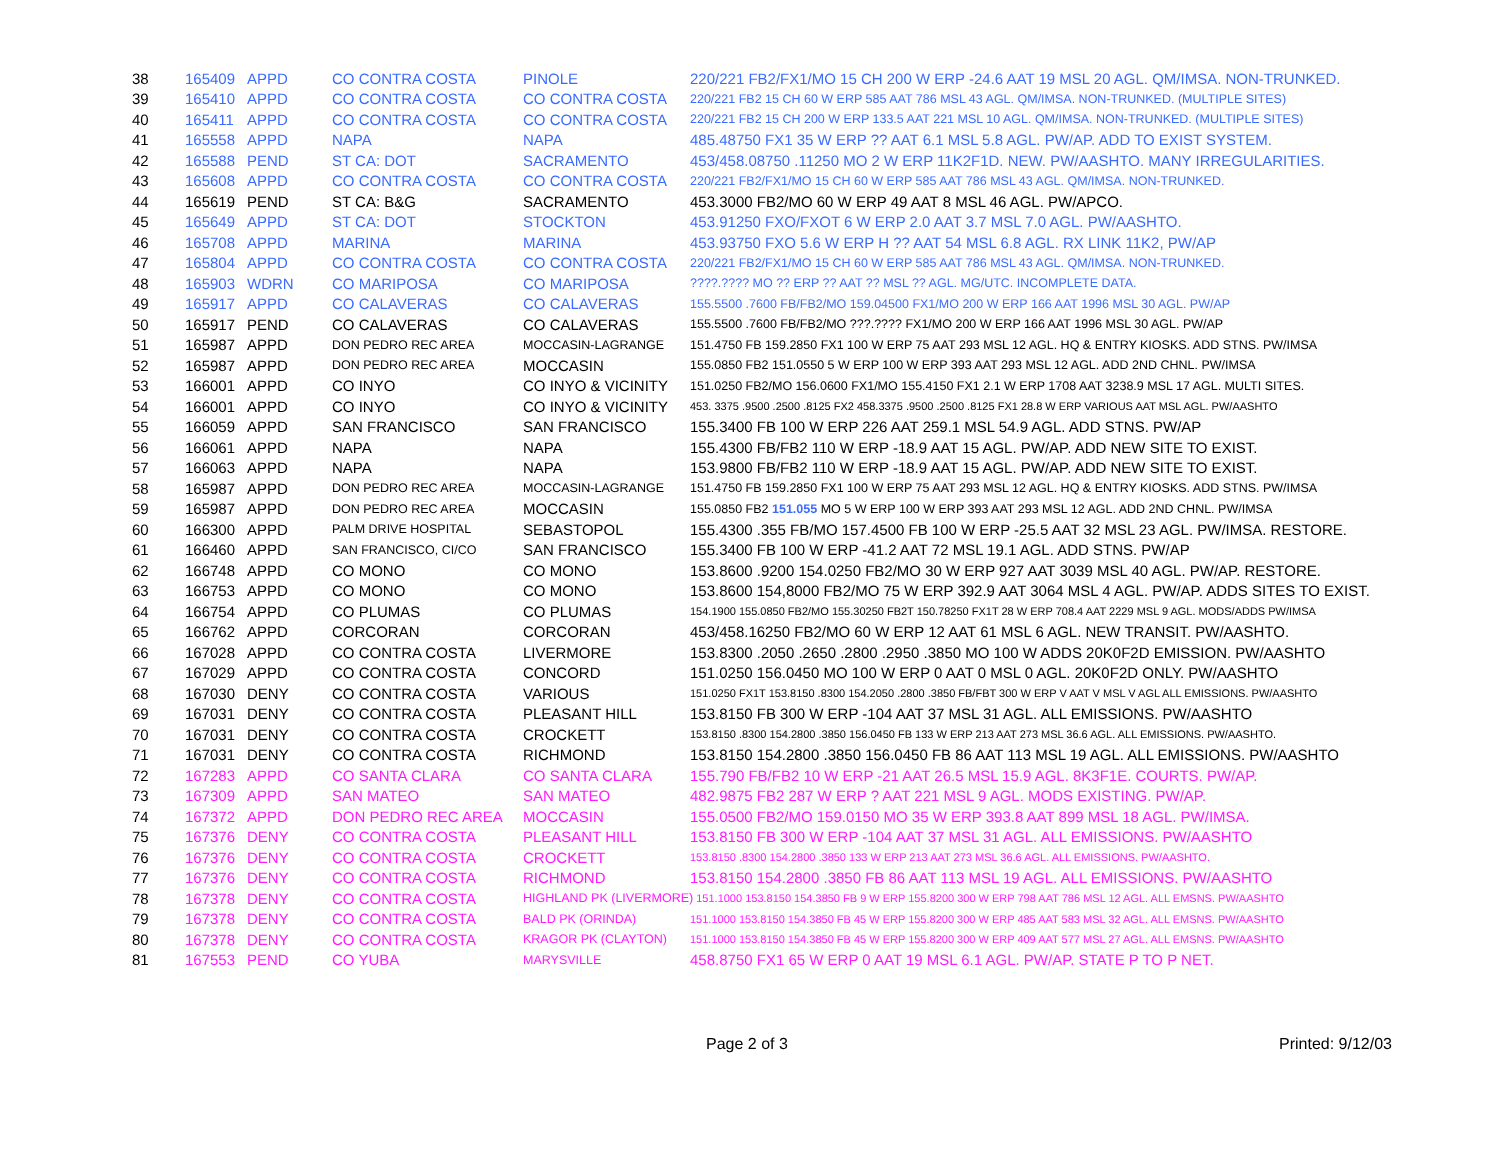| 38 | 165409 | APPD | CO CONTRA COSTA | PINOLE | 220/221 FB2/FX1/MO 15 CH 200 W ERP -24.6 AAT 19 MSL 20 AGL. QM/IMSA. NON-TRUNKED. |
| 39 | 165410 | APPD | CO CONTRA COSTA | CO CONTRA COSTA | 220/221 FB2 15 CH 60 W ERP 585 AAT 786 MSL 43 AGL. QM/IMSA. NON-TRUNKED. (MULTIPLE SITES) |
| 40 | 165411 | APPD | CO CONTRA COSTA | CO CONTRA COSTA | 220/221 FB2 15 CH 200 W ERP 133.5 AAT 221 MSL 10 AGL. QM/IMSA. NON-TRUNKED. (MULTIPLE SITES) |
| 41 | 165558 | APPD | NAPA | NAPA | 485.48750 FX1 35 W ERP ?? AAT 6.1 MSL 5.8 AGL. PW/AP. ADD TO EXIST SYSTEM. |
| 42 | 165588 | PEND | ST CA: DOT | SACRAMENTO | 453/458.08750 .11250 MO 2 W ERP 11K2F1D. NEW. PW/AASHTO. MANY IRREGULARITIES. |
| 43 | 165608 | APPD | CO CONTRA COSTA | CO CONTRA COSTA | 220/221 FB2/FX1/MO 15 CH 60 W ERP 585 AAT 786 MSL 43 AGL. QM/IMSA. NON-TRUNKED. |
| 44 | 165619 | PEND | ST CA: B&G | SACRAMENTO | 453.3000 FB2/MO 60 W ERP 49 AAT 8 MSL 46 AGL. PW/APCO. |
| 45 | 165649 | APPD | ST CA: DOT | STOCKTON | 453.91250 FXO/FXOT 6 W ERP 2.0 AAT 3.7 MSL 7.0 AGL. PW/AASHTO. |
| 46 | 165708 | APPD | MARINA | MARINA | 453.93750 FXO 5.6 W ERP H ?? AAT 54 MSL 6.8 AGL. RX LINK 11K2, PW/AP |
| 47 | 165804 | APPD | CO CONTRA COSTA | CO CONTRA COSTA | 220/221 FB2/FX1/MO 15 CH 60 W ERP 585 AAT 786 MSL 43 AGL. QM/IMSA. NON-TRUNKED. |
| 48 | 165903 | WDRN | CO MARIPOSA | CO MARIPOSA | ????.???? MO ?? ERP ?? AAT ?? MSL ?? AGL. MG/UTC. INCOMPLETE DATA. |
| 49 | 165917 | APPD | CO CALAVERAS | CO CALAVERAS | 155.5500 .7600 FB/FB2/MO 159.04500 FX1/MO 200 W ERP 166 AAT 1996 MSL 30 AGL. PW/AP |
| 50 | 165917 | PEND | CO CALAVERAS | CO CALAVERAS | 155.5500 .7600 FB/FB2/MO ???.???? FX1/MO 200 W ERP 166 AAT 1996 MSL 30 AGL. PW/AP |
| 51 | 165987 | APPD | DON PEDRO REC AREA | MOCCASIN-LAGRANGE | 151.4750 FB 159.2850 FX1 100 W ERP 75 AAT 293 MSL 12 AGL. HQ & ENTRY KIOSKS. ADD STNS. PW/IMSA |
| 52 | 165987 | APPD | DON PEDRO REC AREA | MOCCASIN | 155.0850 FB2 151.0550 5 W ERP 100 W ERP 393 AAT 293 MSL 12 AGL. ADD 2ND CHNL. PW/IMSA |
| 53 | 166001 | APPD | CO INYO | CO INYO & VICINITY | 151.0250 FB2/MO 156.0600 FX1/MO 155.4150 FX1 2.1 W ERP 1708 AAT 3238.9 MSL 17 AGL. MULTI SITES. |
| 54 | 166001 | APPD | CO INYO | CO INYO & VICINITY | 453. 3375 .9500 .2500 .8125 FX2 458.3375 .9500 .2500 .8125 FX1 28.8 W ERP VARIOUS AAT MSL AGL. PW/AASHTO |
| 55 | 166059 | APPD | SAN FRANCISCO | SAN FRANCISCO | 155.3400 FB 100 W ERP 226 AAT 259.1 MSL 54.9 AGL. ADD STNS. PW/AP |
| 56 | 166061 | APPD | NAPA | NAPA | 155.4300 FB/FB2 110 W ERP -18.9 AAT 15 AGL. PW/AP. ADD NEW SITE TO EXIST. |
| 57 | 166063 | APPD | NAPA | NAPA | 153.9800 FB/FB2 110 W ERP -18.9 AAT 15 AGL. PW/AP. ADD NEW SITE TO EXIST. |
| 58 | 165987 | APPD | DON PEDRO REC AREA | MOCCASIN-LAGRANGE | 151.4750 FB 159.2850 FX1 100 W ERP 75 AAT 293 MSL 12 AGL. HQ & ENTRY KIOSKS. ADD STNS. PW/IMSA |
| 59 | 165987 | APPD | DON PEDRO REC AREA | MOCCASIN | 155.0850 FB2 151.055 MO 5 W ERP 100 W ERP 393 AAT 293 MSL 12 AGL. ADD 2ND CHNL. PW/IMSA |
| 60 | 166300 | APPD | PALM DRIVE HOSPITAL | SEBASTOPOL | 155.4300 .355 FB/MO 157.4500 FB 100 W ERP -25.5 AAT 32 MSL 23 AGL. PW/IMSA. RESTORE. |
| 61 | 166460 | APPD | SAN FRANCISCO, CI/CO | SAN FRANCISCO | 155.3400 FB 100 W ERP -41.2 AAT 72 MSL 19.1 AGL. ADD STNS. PW/AP |
| 62 | 166748 | APPD | CO MONO | CO MONO | 153.8600 .9200 154.0250 FB2/MO 30 W ERP 927 AAT 3039 MSL 40 AGL. PW/AP. RESTORE. |
| 63 | 166753 | APPD | CO MONO | CO MONO | 153.8600 154,8000 FB2/MO 75 W ERP 392.9 AAT 3064 MSL 4 AGL. PW/AP. ADDS SITES TO EXIST. |
| 64 | 166754 | APPD | CO PLUMAS | CO PLUMAS | 154.1900 155.0850 FB2/MO 155.30250 FB2T 150.78250 FX1T 28 W ERP 708.4 AAT 2229 MSL 9 AGL. MODS/ADDS PW/IMSA |
| 65 | 166762 | APPD | CORCORAN | CORCORAN | 453/458.16250 FB2/MO 60 W ERP 12 AAT 61 MSL 6 AGL. NEW TRANSIT. PW/AASHTO. |
| 66 | 167028 | APPD | CO CONTRA COSTA | LIVERMORE | 153.8300 .2050 .2650 .2800 .2950 .3850 MO 100 W ADDS 20K0F2D EMISSION. PW/AASHTO |
| 67 | 167029 | APPD | CO CONTRA COSTA | CONCORD | 151.0250 156.0450 MO 100 W ERP 0 AAT 0 MSL 0 AGL. 20K0F2D ONLY. PW/AASHTO |
| 68 | 167030 | DENY | CO CONTRA COSTA | VARIOUS | 151.0250 FX1T 153.8150 .8300 154.2050 .2800 .3850 FB/FBT 300 W ERP V AAT V MSL V AGL ALL EMISSIONS. PW/AASHTO |
| 69 | 167031 | DENY | CO CONTRA COSTA | PLEASANT HILL | 153.8150 FB 300 W ERP -104 AAT 37 MSL 31 AGL. ALL EMISSIONS. PW/AASHTO |
| 70 | 167031 | DENY | CO CONTRA COSTA | CROCKETT | 153.8150 .8300 154.2800 .3850 156.0450 FB 133 W ERP 213 AAT 273 MSL 36.6 AGL. ALL EMISSIONS. PW/AASHTO. |
| 71 | 167031 | DENY | CO CONTRA COSTA | RICHMOND | 153.8150 154.2800 .3850 156.0450 FB 86 AAT 113 MSL 19 AGL. ALL EMISSIONS. PW/AASHTO |
| 72 | 167283 | APPD | CO SANTA CLARA | CO SANTA CLARA | 155.790 FB/FB2 10 W ERP -21 AAT 26.5 MSL 15.9 AGL. 8K3F1E. COURTS. PW/AP. |
| 73 | 167309 | APPD | SAN MATEO | SAN MATEO | 482.9875 FB2 287 W ERP ? AAT 221 MSL 9 AGL. MODS EXISTING. PW/AP. |
| 74 | 167372 | APPD | DON PEDRO REC AREA | MOCCASIN | 155.0500 FB2/MO 159.0150 MO 35 W ERP 393.8 AAT 899 MSL 18 AGL. PW/IMSA. |
| 75 | 167376 | DENY | CO CONTRA COSTA | PLEASANT HILL | 153.8150 FB 300 W ERP -104 AAT 37 MSL 31 AGL. ALL EMISSIONS. PW/AASHTO |
| 76 | 167376 | DENY | CO CONTRA COSTA | CROCKETT | 153.8150 .8300 154.2800 .3850 133 W ERP 213 AAT 273 MSL 36.6 AGL. ALL EMISSIONS. PW/AASHTO. |
| 77 | 167376 | DENY | CO CONTRA COSTA | RICHMOND | 153.8150 154.2800 .3850 FB 86 AAT 113 MSL 19 AGL. ALL EMISSIONS. PW/AASHTO |
| 78 | 167378 | DENY | CO CONTRA COSTA | HIGHLAND PK (LIVERMORE) 151.1000 153.8150 154.3850 FB 9 W ERP 155.8200 300 W ERP 798 AAT 786 MSL 12 AGL. ALL EMSNS. PW/AASHTO | |
| 79 | 167378 | DENY | CO CONTRA COSTA | BALD PK (ORINDA) | 151.1000 153.8150 154.3850 FB 45 W ERP 155.8200 300 W ERP 485 AAT 583 MSL 32 AGL. ALL EMSNS. PW/AASHTO |
| 80 | 167378 | DENY | CO CONTRA COSTA | KRAGOR PK (CLAYTON) | 151.1000 153.8150 154.3850 FB 45 W ERP 155.8200 300 W ERP 409 AAT 577 MSL 27 AGL. ALL EMSNS. PW/AASHTO |
| 81 | 167553 | PEND | CO YUBA | MARYSVILLE | 458.8750 FX1 65 W ERP 0 AAT 19 MSL 6.1 AGL. PW/AP. STATE P TO P NET. |
Page 2 of 3 Printed: 9/12/03